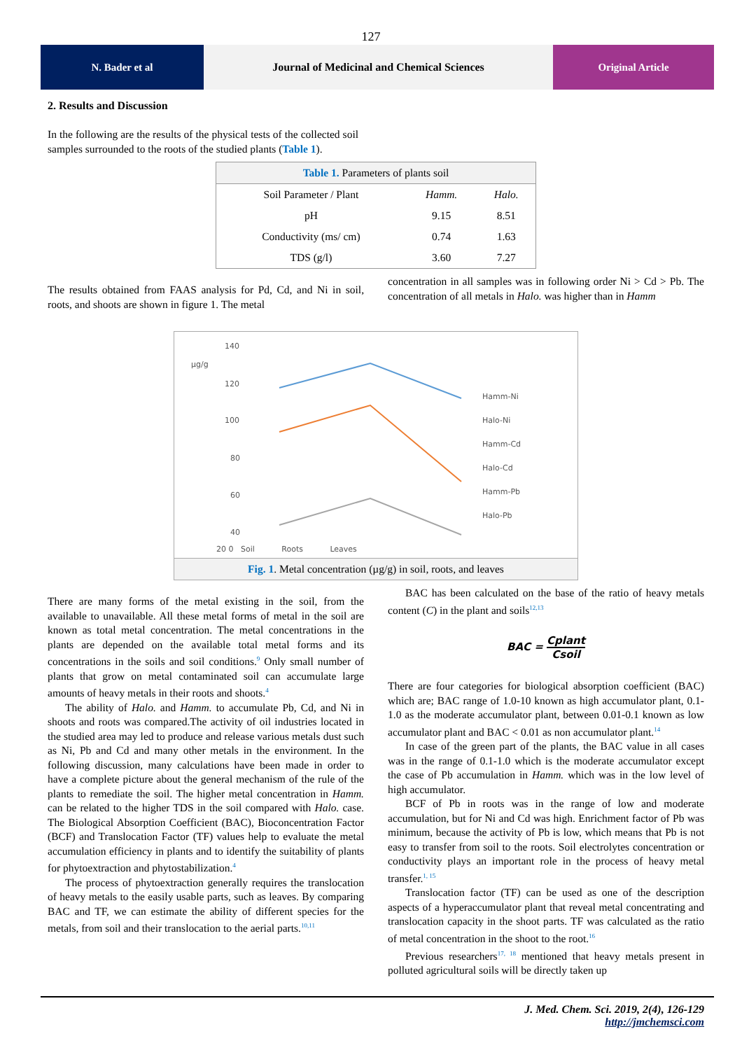127
N. Bader et al Journal of Medicinal and Chemical Sciences
Original Article
2. Results and Discussion
In the following are the results of the physical tests of the collected soil samples surrounded to the roots of the studied plants (Table 1).
Table 1. Parameters of plants soil
| Soil Parameter / Plant | Hamm. | Halo. |
| --- | --- | --- |
| pH | 9.15 | 8.51 |
| Conductivity (ms/ cm) | 0.74 | 1.63 |
| TDS (g/l) | 3.60 | 7.27 |
The results obtained from FAAS analysis for Pd, Cd, and Ni in soil, roots, and shoots are shown in figure 1. The metal
concentration in all samples was in following order Ni > Cd > Pb. The concentration of all metals in Halo. was higher than in Hamm
140
120
100
80
60
40
µg/g
Hamm-Ni
Halo-Ni
Hamm-Cd
Halo-Cd
Hamm-Pb
Halo-Pb
20 0 Soil Roots Leaves
Fig. 1. Metal concentration (µg/g) in soil, roots, and leaves
There are many forms of the metal existing in the soil, from the available to unavailable. All these metal forms of metal in the soil are known as total metal concentration. The metal concentrations in the plants are depended on the available total metal forms and its concentrations in the soils and soil conditions.<sup>9</sup> Only small number of plants that grow on metal contaminated soil can accumulate large amounts of heavy metals in their roots and shoots.<sup>4</sup>
The ability of Halo. and Hamm. to accumulate Pb, Cd, and Ni in shoots and roots was compared.The activity of oil industries located in the studied area may led to produce and release various metals dust such as Ni, Pb and Cd and many other metals in the environment. In the following discussion, many calculations have been made in order to have a complete picture about the general mechanism of the rule of the plants to remediate the soil. The higher metal concentration in Hamm. can be related to the higher TDS in the soil compared with Halo. case. The Biological Absorption Coefficient (BAC), Bioconcentration Factor (BCF) and Translocation Factor (TF) values help to evaluate the metal accumulation efficiency in plants and to identify the suitability of plants for phytoextraction and phytostabilization.<sup>4</sup>
The process of phytoextraction generally requires the translocation of heavy metals to the easily usable parts, such as leaves. By comparing BAC and TF, we can estimate the ability of different species for the metals, from soil and their translocation to the aerial parts.<sup>10,11</sup>
BAC has been calculated on the base of the ratio of heavy metals content (C) in the plant and soils<sup>12,13</sup>
BAC = Cplant Csoil
There are four categories for biological absorption coefficient (BAC) which are; BAC range of 1.0-10 known as high accumulator plant, 0.1-1.0 as the moderate accumulator plant, between 0.01-0.1 known as low accumulator plant and BAC < 0.01 as non accumulator plant.<sup>14</sup>
In case of the green part of the plants, the BAC value in all cases was in the range of 0.1-1.0 which is the moderate accumulator except the case of Pb accumulation in Hamm. which was in the low level of high accumulator.
BCF of Pb in roots was in the range of low and moderate accumulation, but for Ni and Cd was high. Enrichment factor of Pb was minimum, because the activity of Pb is low, which means that Pb is not easy to transfer from soil to the roots. Soil electrolytes concentration or conductivity plays an important role in the process of heavy metal transfer.<sup>1, 15</sup>
Translocation factor (TF) can be used as one of the description aspects of a hyperaccumulator plant that reveal metal concentrating and translocation capacity in the shoot parts. TF was calculated as the ratio of metal concentration in the shoot to the root.<sup>16</sup>
Previous researchers<sup>17, 18</sup> mentioned that heavy metals present in polluted agricultural soils will be directly taken up
J. Med. Chem. Sci. 2019, 2(4), 126-129
http://jmchemsci.com